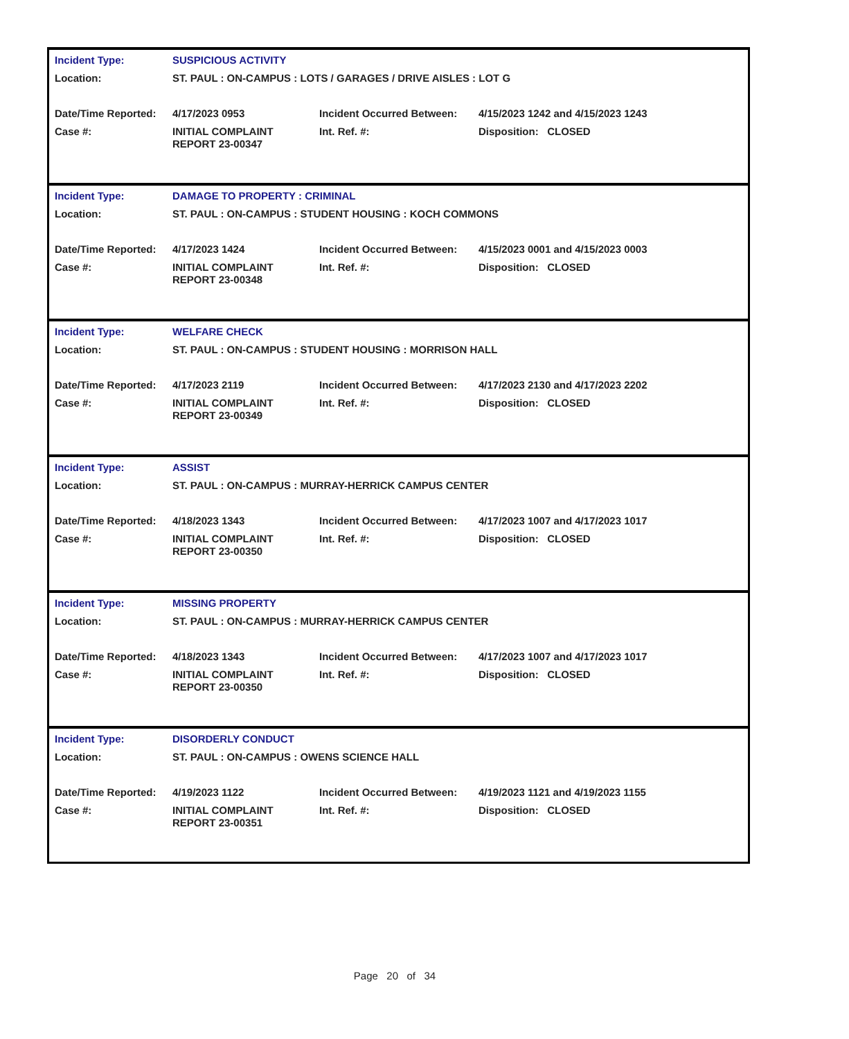| Incident Type: | SUSPICIOUS ACTIVITY | | |
| Location: | ST. PAUL : ON-CAMPUS : LOTS / GARAGES / DRIVE AISLES : LOT G | | |
| Date/Time Reported: | 4/17/2023 0953 | Incident Occurred Between: | 4/15/2023 1242 and 4/15/2023 1243 |
| Case #: | INITIAL COMPLAINT REPORT 23-00347 | Int. Ref. #: | Disposition: CLOSED |
| Incident Type: | DAMAGE TO PROPERTY : CRIMINAL | | |
| Location: | ST. PAUL : ON-CAMPUS : STUDENT HOUSING : KOCH COMMONS | | |
| Date/Time Reported: | 4/17/2023 1424 | Incident Occurred Between: | 4/15/2023 0001 and 4/15/2023 0003 |
| Case #: | INITIAL COMPLAINT REPORT 23-00348 | Int. Ref. #: | Disposition: CLOSED |
| Incident Type: | WELFARE CHECK | | |
| Location: | ST. PAUL : ON-CAMPUS : STUDENT HOUSING : MORRISON HALL | | |
| Date/Time Reported: | 4/17/2023 2119 | Incident Occurred Between: | 4/17/2023 2130 and 4/17/2023 2202 |
| Case #: | INITIAL COMPLAINT REPORT 23-00349 | Int. Ref. #: | Disposition: CLOSED |
| Incident Type: | ASSIST | | |
| Location: | ST. PAUL : ON-CAMPUS : MURRAY-HERRICK CAMPUS CENTER | | |
| Date/Time Reported: | 4/18/2023 1343 | Incident Occurred Between: | 4/17/2023 1007 and 4/17/2023 1017 |
| Case #: | INITIAL COMPLAINT REPORT 23-00350 | Int. Ref. #: | Disposition: CLOSED |
| Incident Type: | MISSING PROPERTY | | |
| Location: | ST. PAUL : ON-CAMPUS : MURRAY-HERRICK CAMPUS CENTER | | |
| Date/Time Reported: | 4/18/2023 1343 | Incident Occurred Between: | 4/17/2023 1007 and 4/17/2023 1017 |
| Case #: | INITIAL COMPLAINT REPORT 23-00350 | Int. Ref. #: | Disposition: CLOSED |
| Incident Type: | DISORDERLY CONDUCT | | |
| Location: | ST. PAUL : ON-CAMPUS : OWENS SCIENCE HALL | | |
| Date/Time Reported: | 4/19/2023 1122 | Incident Occurred Between: | 4/19/2023 1121 and 4/19/2023 1155 |
| Case #: | INITIAL COMPLAINT REPORT 23-00351 | Int. Ref. #: | Disposition: CLOSED |
Page 20 of 34